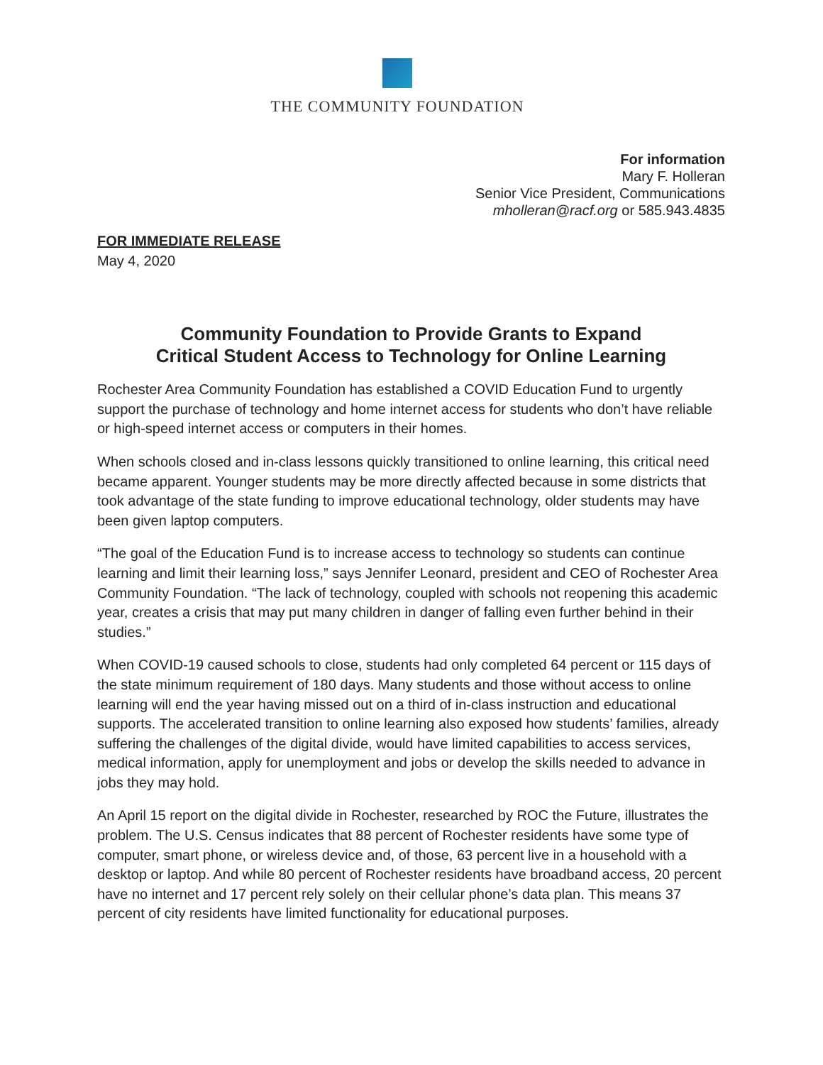THE COMMUNITY FOUNDATION
For information
Mary F. Holleran
Senior Vice President, Communications
mholleran@racf.org or 585.943.4835
FOR IMMEDIATE RELEASE
May 4, 2020
Community Foundation to Provide Grants to Expand
Critical Student Access to Technology for Online Learning
Rochester Area Community Foundation has established a COVID Education Fund to urgently support the purchase of technology and home internet access for students who don’t have reliable or high-speed internet access or computers in their homes.
When schools closed and in-class lessons quickly transitioned to online learning, this critical need became apparent. Younger students may be more directly affected because in some districts that took advantage of the state funding to improve educational technology, older students may have been given laptop computers.
“The goal of the Education Fund is to increase access to technology so students can continue learning and limit their learning loss,” says Jennifer Leonard, president and CEO of Rochester Area Community Foundation. “The lack of technology, coupled with schools not reopening this academic year, creates a crisis that may put many children in danger of falling even further behind in their studies.”
When COVID-19 caused schools to close, students had only completed 64 percent or 115 days of the state minimum requirement of 180 days. Many students and those without access to online learning will end the year having missed out on a third of in-class instruction and educational supports. The accelerated transition to online learning also exposed how students’ families, already suffering the challenges of the digital divide, would have limited capabilities to access services, medical information, apply for unemployment and jobs or develop the skills needed to advance in jobs they may hold.
An April 15 report on the digital divide in Rochester, researched by ROC the Future, illustrates the problem. The U.S. Census indicates that 88 percent of Rochester residents have some type of computer, smart phone, or wireless device and, of those, 63 percent live in a household with a desktop or laptop. And while 80 percent of Rochester residents have broadband access, 20 percent have no internet and 17 percent rely solely on their cellular phone’s data plan. This means 37 percent of city residents have limited functionality for educational purposes.